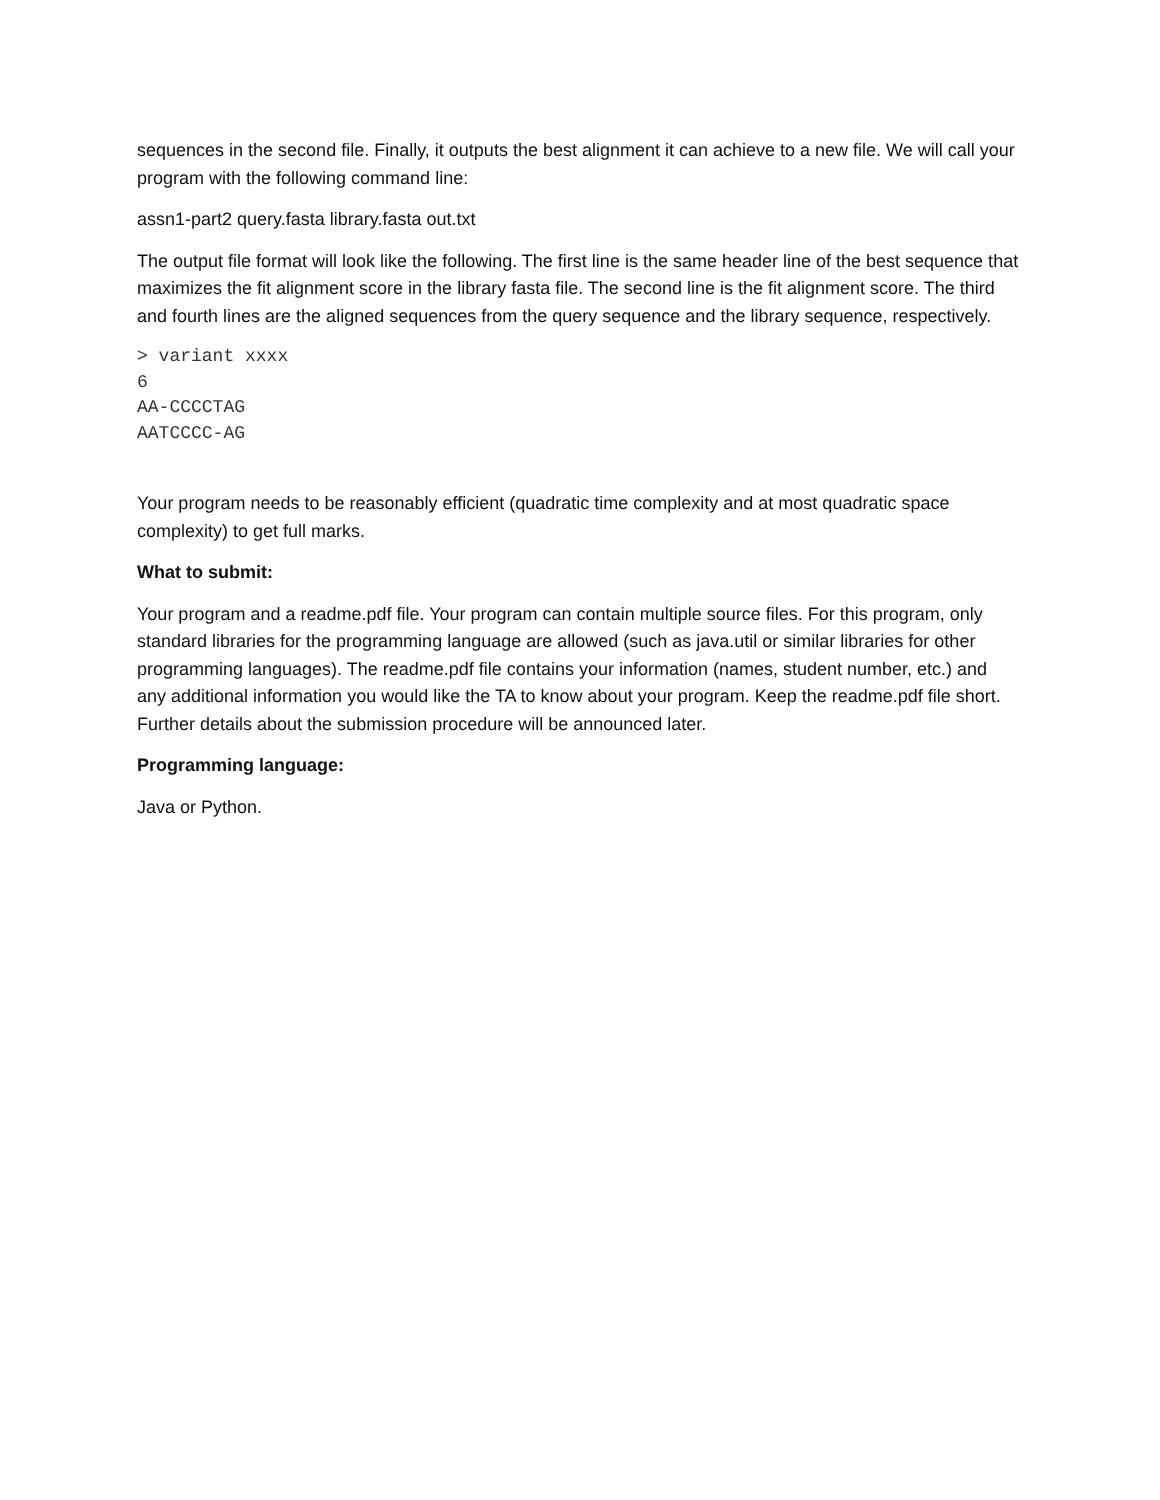sequences in the second file. Finally, it outputs the best alignment it can achieve to a new file. We will call your program with the following command line:
assn1-part2 query.fasta library.fasta out.txt
The output file format will look like the following. The first line is the same header line of the best sequence that maximizes the fit alignment score in the library fasta file. The second line is the fit alignment score. The third and fourth lines are the aligned sequences from the query sequence and the library sequence, respectively.
> variant xxxx
6
AA-CCCCTAG
AATCCCC-AG
Your program needs to be reasonably efficient (quadratic time complexity and at most quadratic space complexity) to get full marks.
What to submit:
Your program and a readme.pdf file. Your program can contain multiple source files. For this program, only standard libraries for the programming language are allowed (such as java.util or similar libraries for other programming languages). The readme.pdf file contains your information (names, student number, etc.) and any additional information you would like the TA to know about your program. Keep the readme.pdf file short. Further details about the submission procedure will be announced later.
Programming language:
Java or Python.